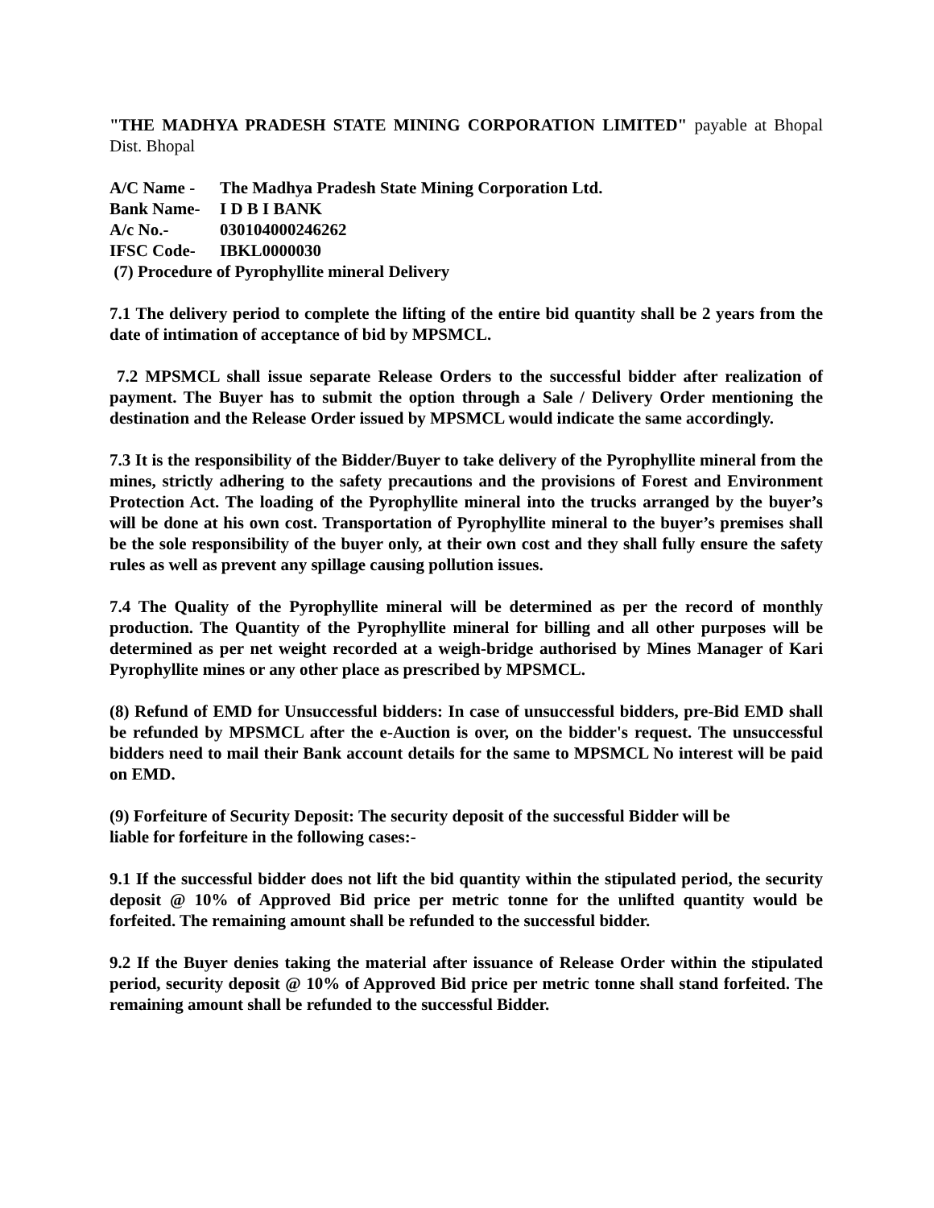"THE MADHYA PRADESH STATE MINING CORPORATION LIMITED" payable at Bhopal Dist. Bhopal
A/C Name - The Madhya Pradesh State Mining Corporation Ltd.
Bank Name- I D B I BANK
A/c No.- 030104000246262
IFSC Code- IBKL0000030
(7) Procedure of Pyrophyllite mineral Delivery
7.1 The delivery period to complete the lifting of the entire bid quantity shall be 2 years from the date of intimation of acceptance of bid by MPSMCL.
7.2 MPSMCL shall issue separate Release Orders to the successful bidder after realization of payment. The Buyer has to submit the option through a Sale / Delivery Order mentioning the destination and the Release Order issued by MPSMCL would indicate the same accordingly.
7.3 It is the responsibility of the Bidder/Buyer to take delivery of the Pyrophyllite mineral from the mines, strictly adhering to the safety precautions and the provisions of Forest and Environment Protection Act. The loading of the Pyrophyllite mineral into the trucks arranged by the buyer’s will be done at his own cost. Transportation of Pyrophyllite mineral to the buyer’s premises shall be the sole responsibility of the buyer only, at their own cost and they shall fully ensure the safety rules as well as prevent any spillage causing pollution issues.
7.4 The Quality of the Pyrophyllite mineral will be determined as per the record of monthly production. The Quantity of the Pyrophyllite mineral for billing and all other purposes will be determined as per net weight recorded at a weigh-bridge authorised by Mines Manager of Kari Pyrophyllite mines or any other place as prescribed by MPSMCL.
(8) Refund of EMD for Unsuccessful bidders: In case of unsuccessful bidders, pre-Bid EMD shall be refunded by MPSMCL after the e-Auction is over, on the bidder's request. The unsuccessful bidders need to mail their Bank account details for the same to MPSMCL No interest will be paid on EMD.
(9) Forfeiture of Security Deposit: The security deposit of the successful Bidder will be
liable for forfeiture in the following cases:-
9.1 If the successful bidder does not lift the bid quantity within the stipulated period, the security deposit @ 10% of Approved Bid price per metric tonne for the unlifted quantity would be forfeited. The remaining amount shall be refunded to the successful bidder.
9.2 If the Buyer denies taking the material after issuance of Release Order within the stipulated period, security deposit @ 10% of Approved Bid price per metric tonne shall stand forfeited. The remaining amount shall be refunded to the successful Bidder.